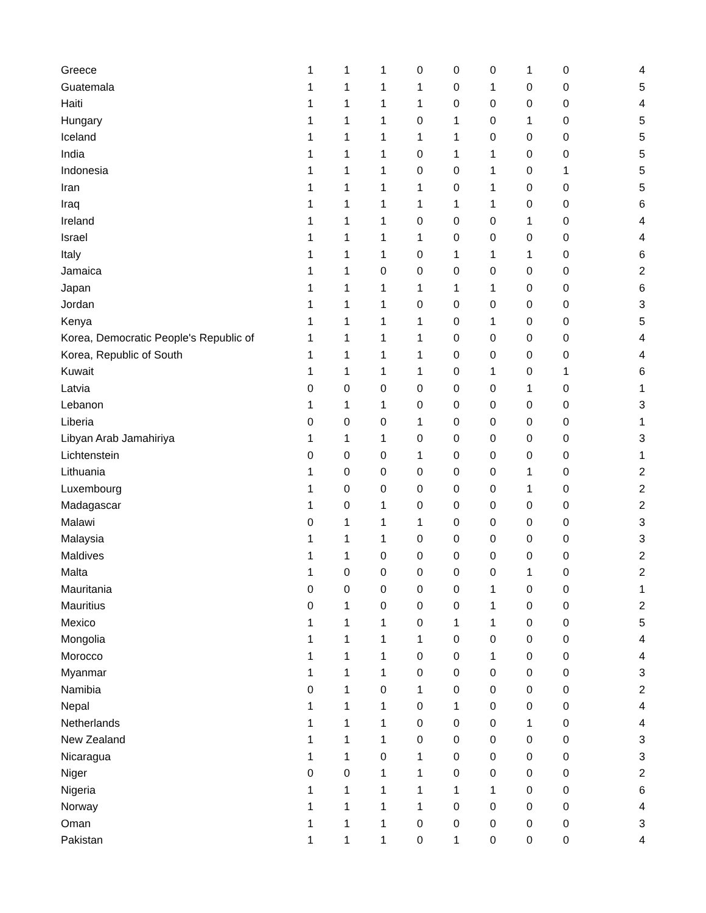| Greece | 1 | 1 | 1 | 0 | 0 | 0 | 1 | 0 | 4 |
| Guatemala | 1 | 1 | 1 | 1 | 0 | 1 | 0 | 0 | 5 |
| Haiti | 1 | 1 | 1 | 1 | 0 | 0 | 0 | 0 | 4 |
| Hungary | 1 | 1 | 1 | 0 | 1 | 0 | 1 | 0 | 5 |
| Iceland | 1 | 1 | 1 | 1 | 1 | 0 | 0 | 0 | 5 |
| India | 1 | 1 | 1 | 0 | 1 | 1 | 0 | 0 | 5 |
| Indonesia | 1 | 1 | 1 | 0 | 0 | 1 | 0 | 1 | 5 |
| Iran | 1 | 1 | 1 | 1 | 0 | 1 | 0 | 0 | 5 |
| Iraq | 1 | 1 | 1 | 1 | 1 | 1 | 0 | 0 | 6 |
| Ireland | 1 | 1 | 1 | 0 | 0 | 0 | 1 | 0 | 4 |
| Israel | 1 | 1 | 1 | 1 | 0 | 0 | 0 | 0 | 4 |
| Italy | 1 | 1 | 1 | 0 | 1 | 1 | 1 | 0 | 6 |
| Jamaica | 1 | 1 | 0 | 0 | 0 | 0 | 0 | 0 | 2 |
| Japan | 1 | 1 | 1 | 1 | 1 | 1 | 0 | 0 | 6 |
| Jordan | 1 | 1 | 1 | 0 | 0 | 0 | 0 | 0 | 3 |
| Kenya | 1 | 1 | 1 | 1 | 0 | 1 | 0 | 0 | 5 |
| Korea, Democratic People's Republic of | 1 | 1 | 1 | 1 | 0 | 0 | 0 | 0 | 4 |
| Korea, Republic of South | 1 | 1 | 1 | 1 | 0 | 0 | 0 | 0 | 4 |
| Kuwait | 1 | 1 | 1 | 1 | 0 | 1 | 0 | 1 | 6 |
| Latvia | 0 | 0 | 0 | 0 | 0 | 0 | 1 | 0 | 1 |
| Lebanon | 1 | 1 | 1 | 0 | 0 | 0 | 0 | 0 | 3 |
| Liberia | 0 | 0 | 0 | 1 | 0 | 0 | 0 | 0 | 1 |
| Libyan Arab Jamahiriya | 1 | 1 | 1 | 0 | 0 | 0 | 0 | 0 | 3 |
| Lichtenstein | 0 | 0 | 0 | 1 | 0 | 0 | 0 | 0 | 1 |
| Lithuania | 1 | 0 | 0 | 0 | 0 | 0 | 1 | 0 | 2 |
| Luxembourg | 1 | 0 | 0 | 0 | 0 | 0 | 1 | 0 | 2 |
| Madagascar | 1 | 0 | 1 | 0 | 0 | 0 | 0 | 0 | 2 |
| Malawi | 0 | 1 | 1 | 1 | 0 | 0 | 0 | 0 | 3 |
| Malaysia | 1 | 1 | 1 | 0 | 0 | 0 | 0 | 0 | 3 |
| Maldives | 1 | 1 | 0 | 0 | 0 | 0 | 0 | 0 | 2 |
| Malta | 1 | 0 | 0 | 0 | 0 | 0 | 1 | 0 | 2 |
| Mauritania | 0 | 0 | 0 | 0 | 0 | 1 | 0 | 0 | 1 |
| Mauritius | 0 | 1 | 0 | 0 | 0 | 1 | 0 | 0 | 2 |
| Mexico | 1 | 1 | 1 | 0 | 1 | 1 | 0 | 0 | 5 |
| Mongolia | 1 | 1 | 1 | 1 | 0 | 0 | 0 | 0 | 4 |
| Morocco | 1 | 1 | 1 | 0 | 0 | 1 | 0 | 0 | 4 |
| Myanmar | 1 | 1 | 1 | 0 | 0 | 0 | 0 | 0 | 3 |
| Namibia | 0 | 1 | 0 | 1 | 0 | 0 | 0 | 0 | 2 |
| Nepal | 1 | 1 | 1 | 0 | 1 | 0 | 0 | 0 | 4 |
| Netherlands | 1 | 1 | 1 | 0 | 0 | 0 | 1 | 0 | 4 |
| New Zealand | 1 | 1 | 1 | 0 | 0 | 0 | 0 | 0 | 3 |
| Nicaragua | 1 | 1 | 0 | 1 | 0 | 0 | 0 | 0 | 3 |
| Niger | 0 | 0 | 1 | 1 | 0 | 0 | 0 | 0 | 2 |
| Nigeria | 1 | 1 | 1 | 1 | 1 | 1 | 0 | 0 | 6 |
| Norway | 1 | 1 | 1 | 1 | 0 | 0 | 0 | 0 | 4 |
| Oman | 1 | 1 | 1 | 0 | 0 | 0 | 0 | 0 | 3 |
| Pakistan | 1 | 1 | 1 | 0 | 1 | 0 | 0 | 0 | 4 |